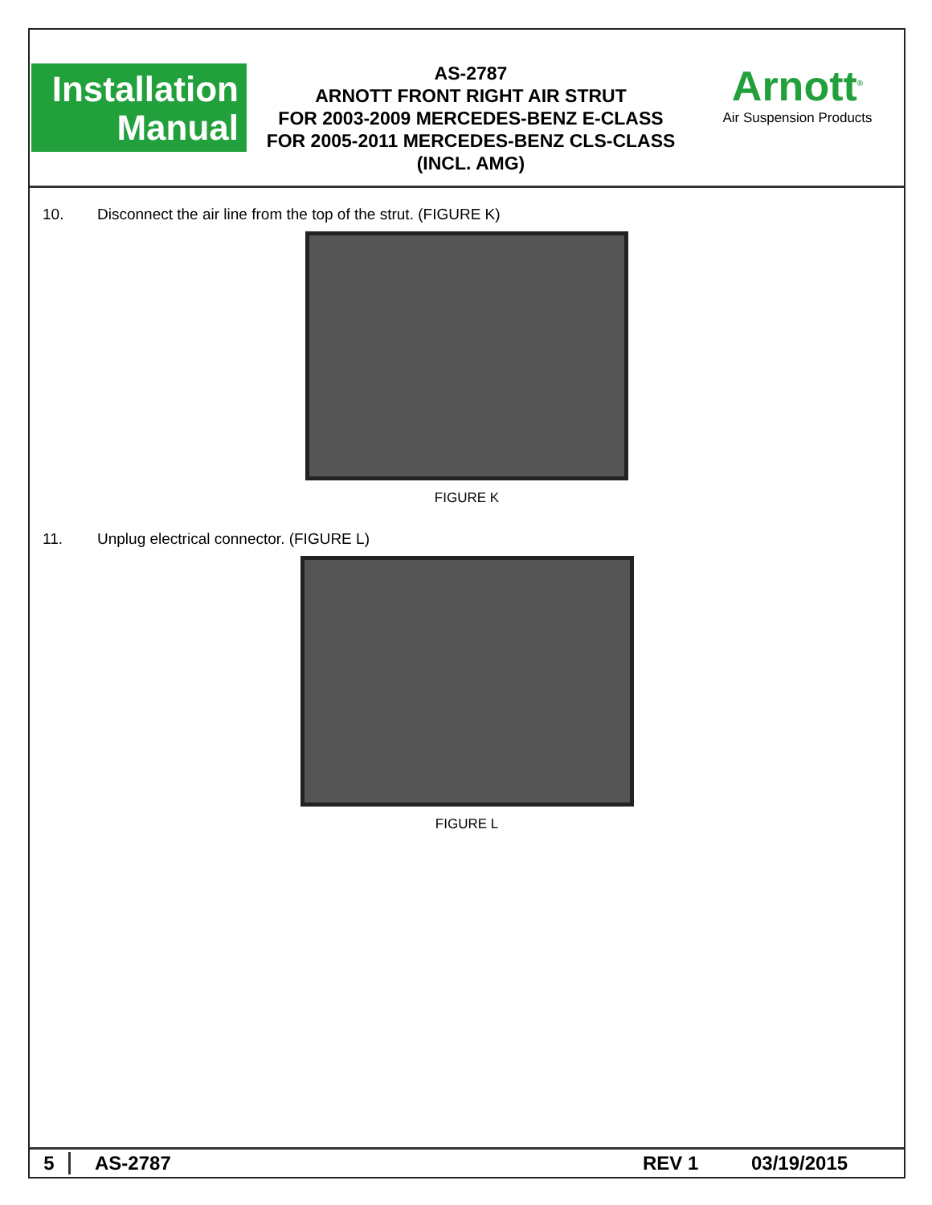Installation
Manual
AS-2787
ARNOTT FRONT RIGHT AIR STRUT
FOR 2003-2009 MERCEDES-BENZ E-CLASS
FOR 2005-2011 MERCEDES-BENZ CLS-CLASS
(INCL. AMG)
Arnott<sup>®</sup>
Air Suspension Products
10. Disconnect the air line from the top of the strut. (FIGURE K)
FIGURE K
11. Unplug electrical connector. (FIGURE L)
FIGURE L
5 AS-2787 REV 1 03/19/2015